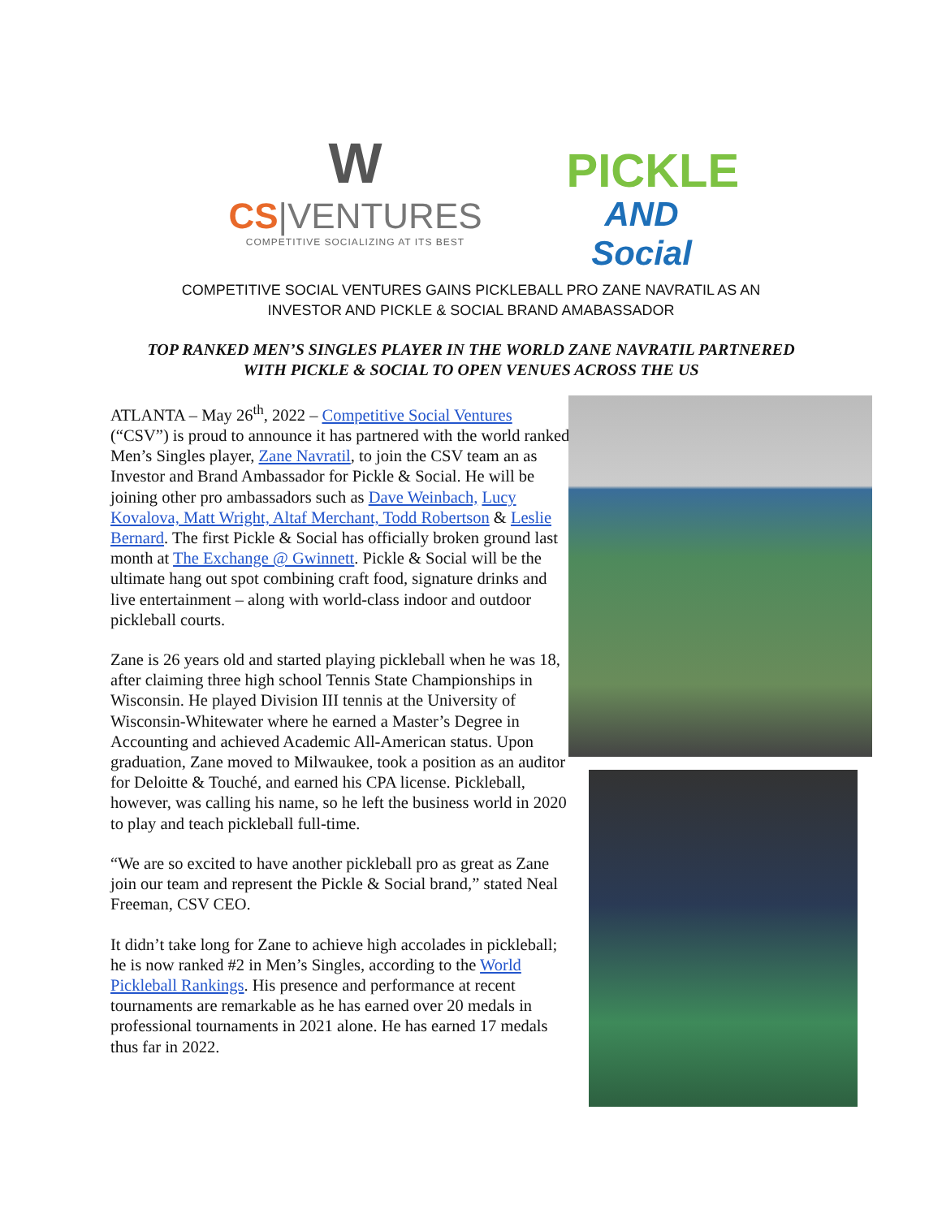W
CS|VENTURES
COMPETITIVE SOCIALIZING AT ITS BEST
PICKLE
AND Social
COMPETITIVE SOCIAL VENTURES GAINS PICKLEBALL PRO ZANE NAVRATIL AS AN
INVESTOR AND PICKLE & SOCIAL BRAND AMABASSADOR
TOP RANKED MEN’S SINGLES PLAYER IN THE WORLD ZANE NAVRATIL PARTNERED
WITH PICKLE & SOCIAL TO OPEN VENUES ACROSS THE US
ATLANTA – May 26<sup>th</sup>, 2022 – Competitive Social Ventures (“CSV”) is proud to announce it has partnered with the world ranked Men’s Singles player, Zane Navratil, to join the CSV team an as Investor and Brand Ambassador for Pickle & Social. He will be joining other pro ambassadors such as Dave Weinbach, Lucy Kovalova, Matt Wright, Altaf Merchant, Todd Robertson & Leslie Bernard. The first Pickle & Social has officially broken ground last month at The Exchange @ Gwinnett. Pickle & Social will be the ultimate hang out spot combining craft food, signature drinks and live entertainment – along with world-class indoor and outdoor pickleball courts.
Zane is 26 years old and started playing pickleball when he was 18, after claiming three high school Tennis State Championships in Wisconsin. He played Division III tennis at the University of Wisconsin-Whitewater where he earned a Master’s Degree in Accounting and achieved Academic All-American status. Upon graduation, Zane moved to Milwaukee, took a position as an auditor for Deloitte & Touché, and earned his CPA license. Pickleball, however, was calling his name, so he left the business world in 2020 to play and teach pickleball full-time.
“We are so excited to have another pickleball pro as great as Zane join our team and represent the Pickle & Social brand,” stated Neal Freeman, CSV CEO.
It didn’t take long for Zane to achieve high accolades in pickleball; he is now ranked #2 in Men’s Singles, according to the World Pickleball Rankings. His presence and performance at recent tournaments are remarkable as he has earned over 20 medals in professional tournaments in 2021 alone. He has earned 17 medals thus far in 2022.